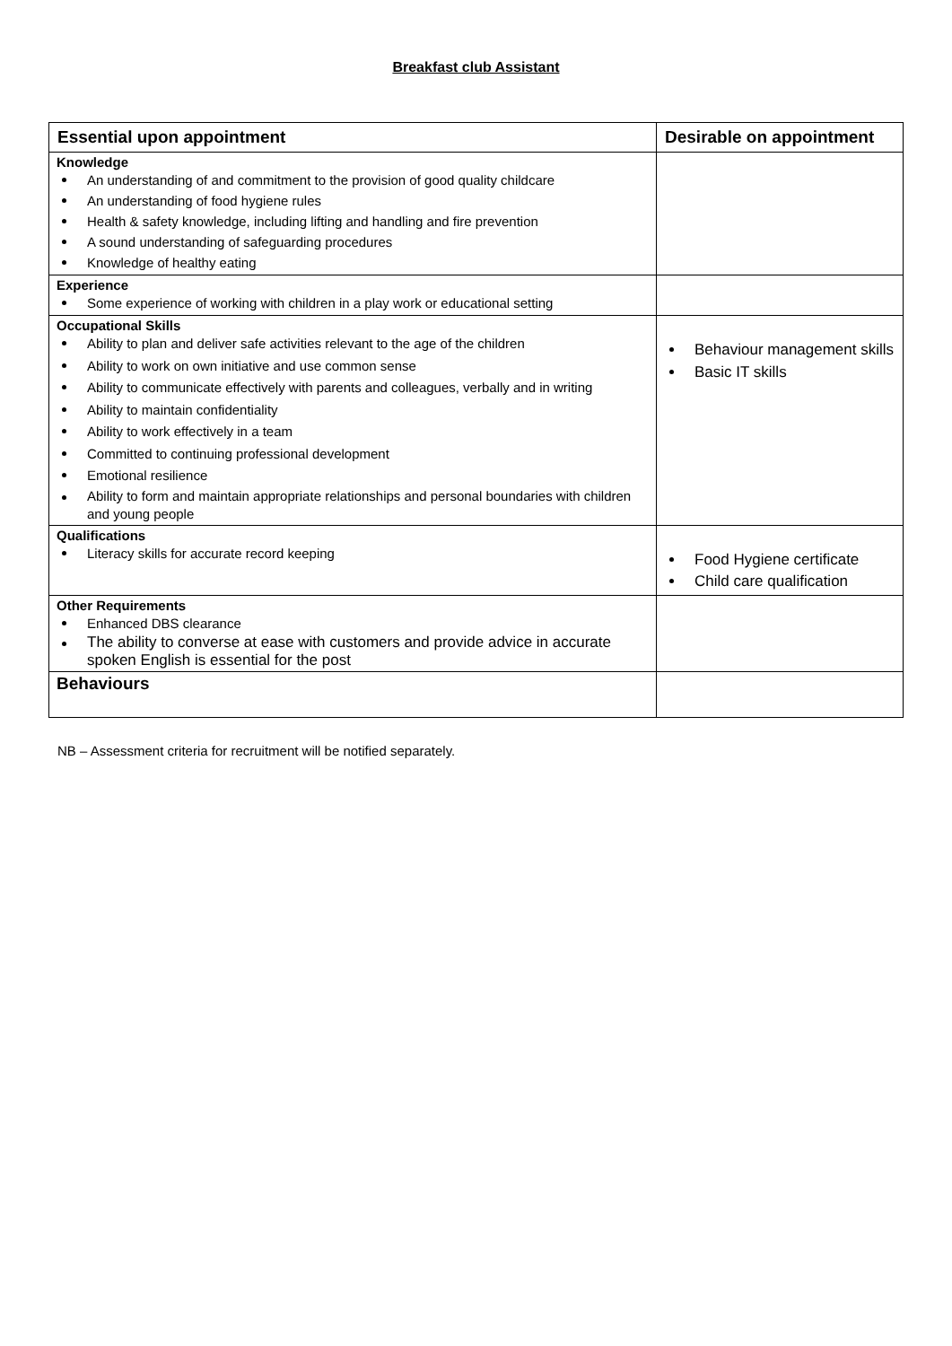Breakfast club Assistant
| Essential upon appointment | Desirable on appointment |
| --- | --- |
| Knowledge An understanding of and commitment to the provision of good quality childcare An understanding of food hygiene rules Health & safety knowledge, including lifting and handling and fire prevention A sound understanding of safeguarding procedures Knowledge of healthy eating | |
| Experience Some experience of working with children in a play work or educational setting | |
| Occupational Skills Ability to plan and deliver safe activities relevant to the age of the children Ability to work on own initiative and use common sense Ability to communicate effectively with parents and colleagues, verbally and in writing Ability to maintain confidentiality Ability to work effectively in a team Committed to continuing professional development Emotional resilience Ability to form and maintain appropriate relationships and personal boundaries with children and young people | Behaviour management skills Basic IT skills |
| Qualifications Literacy skills for accurate record keeping | Food Hygiene certificate Child care qualification |
| Other Requirements Enhanced DBS clearance The ability to converse at ease with customers and provide advice in accurate spoken English is essential for the post | |
| Behaviours | |
NB – Assessment criteria for recruitment will be notified separately.